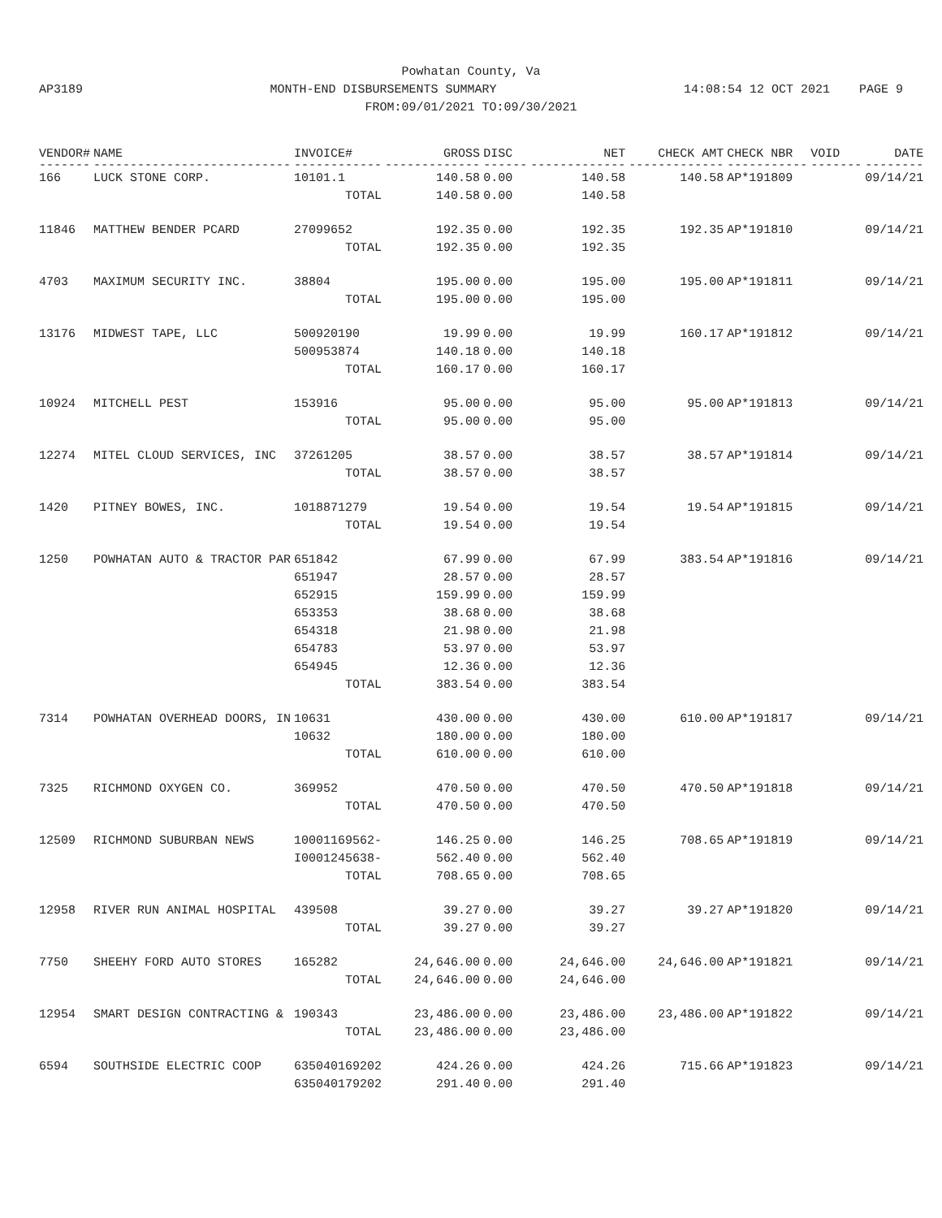Powhatan County, Va
AP3189 MONTH-END DISBURSEMENTS SUMMARY 14:08:54 12 OCT 2021 PAGE 9
FROM:09/01/2021 TO:09/30/2021
| VENDOR# | NAME | INVOICE# | GROSS | DISC | NET | CHECK AMT | CHECK NBR | VOID | DATE |
| --- | --- | --- | --- | --- | --- | --- | --- | --- | --- |
| ------- | --------------------------- | ------------ | ------------- | ------ | ------------- | ------------- | ----------- | ------- | -------- |
| 166 | LUCK STONE CORP. | 10101.1 | 140.58 | 0.00 | 140.58 | 140.58 | AP*191809 | | 09/14/21 |
| | | TOTAL | 140.58 | 0.00 | 140.58 | | | | |
| 11846 | MATTHEW BENDER PCARD | 27099652 | 192.35 | 0.00 | 192.35 | 192.35 | AP*191810 | | 09/14/21 |
| | | TOTAL | 192.35 | 0.00 | 192.35 | | | | |
| 4703 | MAXIMUM SECURITY INC. | 38804 | 195.00 | 0.00 | 195.00 | 195.00 | AP*191811 | | 09/14/21 |
| | | TOTAL | 195.00 | 0.00 | 195.00 | | | | |
| 13176 | MIDWEST TAPE, LLC | 500920190 | 19.99 | 0.00 | 19.99 | 160.17 | AP*191812 | | 09/14/21 |
| | | 500953874 | 140.18 | 0.00 | 140.18 | | | | |
| | | TOTAL | 160.17 | 0.00 | 160.17 | | | | |
| 10924 | MITCHELL PEST | 153916 | 95.00 | 0.00 | 95.00 | 95.00 | AP*191813 | | 09/14/21 |
| | | TOTAL | 95.00 | 0.00 | 95.00 | | | | |
| 12274 | MITEL CLOUD SERVICES, INC | 37261205 | 38.57 | 0.00 | 38.57 | 38.57 | AP*191814 | | 09/14/21 |
| | | TOTAL | 38.57 | 0.00 | 38.57 | | | | |
| 1420 | PITNEY BOWES, INC. | 1018871279 | 19.54 | 0.00 | 19.54 | 19.54 | AP*191815 | | 09/14/21 |
| | | TOTAL | 19.54 | 0.00 | 19.54 | | | | |
| 1250 | POWHATAN AUTO & TRACTOR PAR | 651842 | 67.99 | 0.00 | 67.99 | 383.54 | AP*191816 | | 09/14/21 |
| | | 651947 | 28.57 | 0.00 | 28.57 | | | | |
| | | 652915 | 159.99 | 0.00 | 159.99 | | | | |
| | | 653353 | 38.68 | 0.00 | 38.68 | | | | |
| | | 654318 | 21.98 | 0.00 | 21.98 | | | | |
| | | 654783 | 53.97 | 0.00 | 53.97 | | | | |
| | | 654945 | 12.36 | 0.00 | 12.36 | | | | |
| | | TOTAL | 383.54 | 0.00 | 383.54 | | | | |
| 7314 | POWHATAN OVERHEAD DOORS, IN | 10631 | 430.00 | 0.00 | 430.00 | 610.00 | AP*191817 | | 09/14/21 |
| | | 10632 | 180.00 | 0.00 | 180.00 | | | | |
| | | TOTAL | 610.00 | 0.00 | 610.00 | | | | |
| 7325 | RICHMOND OXYGEN CO. | 369952 | 470.50 | 0.00 | 470.50 | 470.50 | AP*191818 | | 09/14/21 |
| | | TOTAL | 470.50 | 0.00 | 470.50 | | | | |
| 12509 | RICHMOND SUBURBAN NEWS | 10001169562- | 146.25 | 0.00 | 146.25 | 708.65 | AP*191819 | | 09/14/21 |
| | | I0001245638- | 562.40 | 0.00 | 562.40 | | | | |
| | | TOTAL | 708.65 | 0.00 | 708.65 | | | | |
| 12958 | RIVER RUN ANIMAL HOSPITAL | 439508 | 39.27 | 0.00 | 39.27 | 39.27 | AP*191820 | | 09/14/21 |
| | | TOTAL | 39.27 | 0.00 | 39.27 | | | | |
| 7750 | SHEEHY FORD AUTO STORES | 165282 | 24,646.00 | 0.00 | 24,646.00 | 24,646.00 | AP*191821 | | 09/14/21 |
| | | TOTAL | 24,646.00 | 0.00 | 24,646.00 | | | | |
| 12954 | SMART DESIGN CONTRACTING & | 190343 | 23,486.00 | 0.00 | 23,486.00 | 23,486.00 | AP*191822 | | 09/14/21 |
| | | TOTAL | 23,486.00 | 0.00 | 23,486.00 | | | | |
| 6594 | SOUTHSIDE ELECTRIC COOP | 635040169202 | 424.26 | 0.00 | 424.26 | 715.66 | AP*191823 | | 09/14/21 |
| | | 635040179202 | 291.40 | 0.00 | 291.40 | | | | |